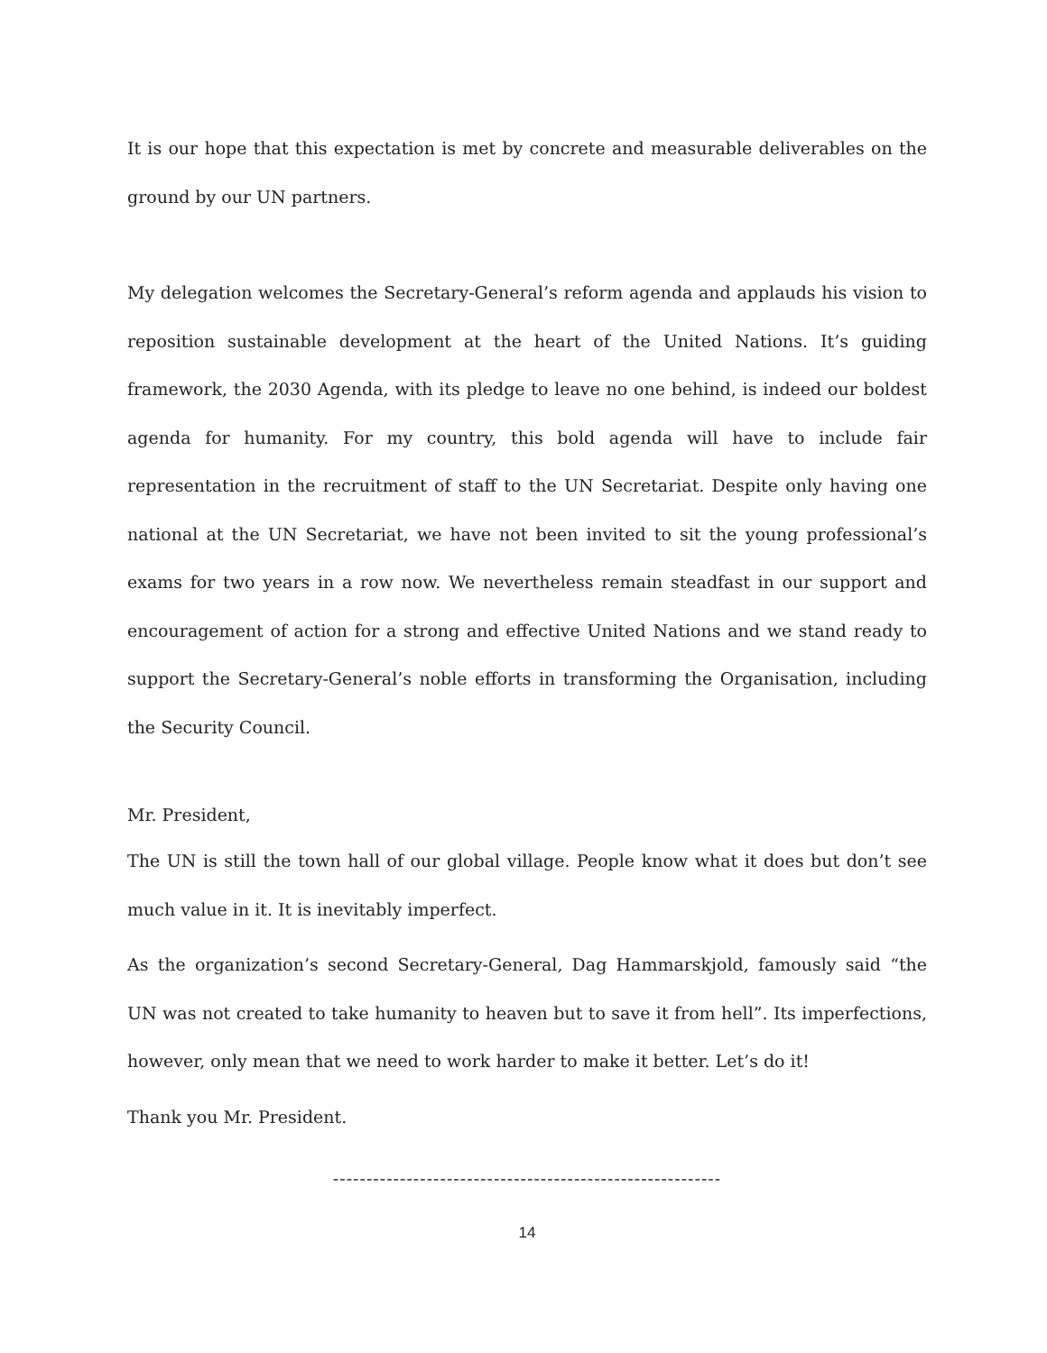It is our hope that this expectation is met by concrete and measurable deliverables on the ground by our UN partners.
My delegation welcomes the Secretary-General’s reform agenda and applauds his vision to reposition sustainable development at the heart of the United Nations. It’s guiding framework, the 2030 Agenda, with its pledge to leave no one behind, is indeed our boldest agenda for humanity. For my country, this bold agenda will have to include fair representation in the recruitment of staff to the UN Secretariat. Despite only having one national at the UN Secretariat, we have not been invited to sit the young professional’s exams for two years in a row now. We nevertheless remain steadfast in our support and encouragement of action for a strong and effective United Nations and we stand ready to support the Secretary-General’s noble efforts in transforming the Organisation, including the Security Council.
Mr. President,
The UN is still the town hall of our global village. People know what it does but don’t see much value in it. It is inevitably imperfect.
As the organization’s second Secretary-General, Dag Hammarskjold, famously said “the UN was not created to take humanity to heaven but to save it from hell”. Its imperfections, however, only mean that we need to work harder to make it better. Let’s do it!
Thank you Mr. President.
----------------------------------------------------------
14